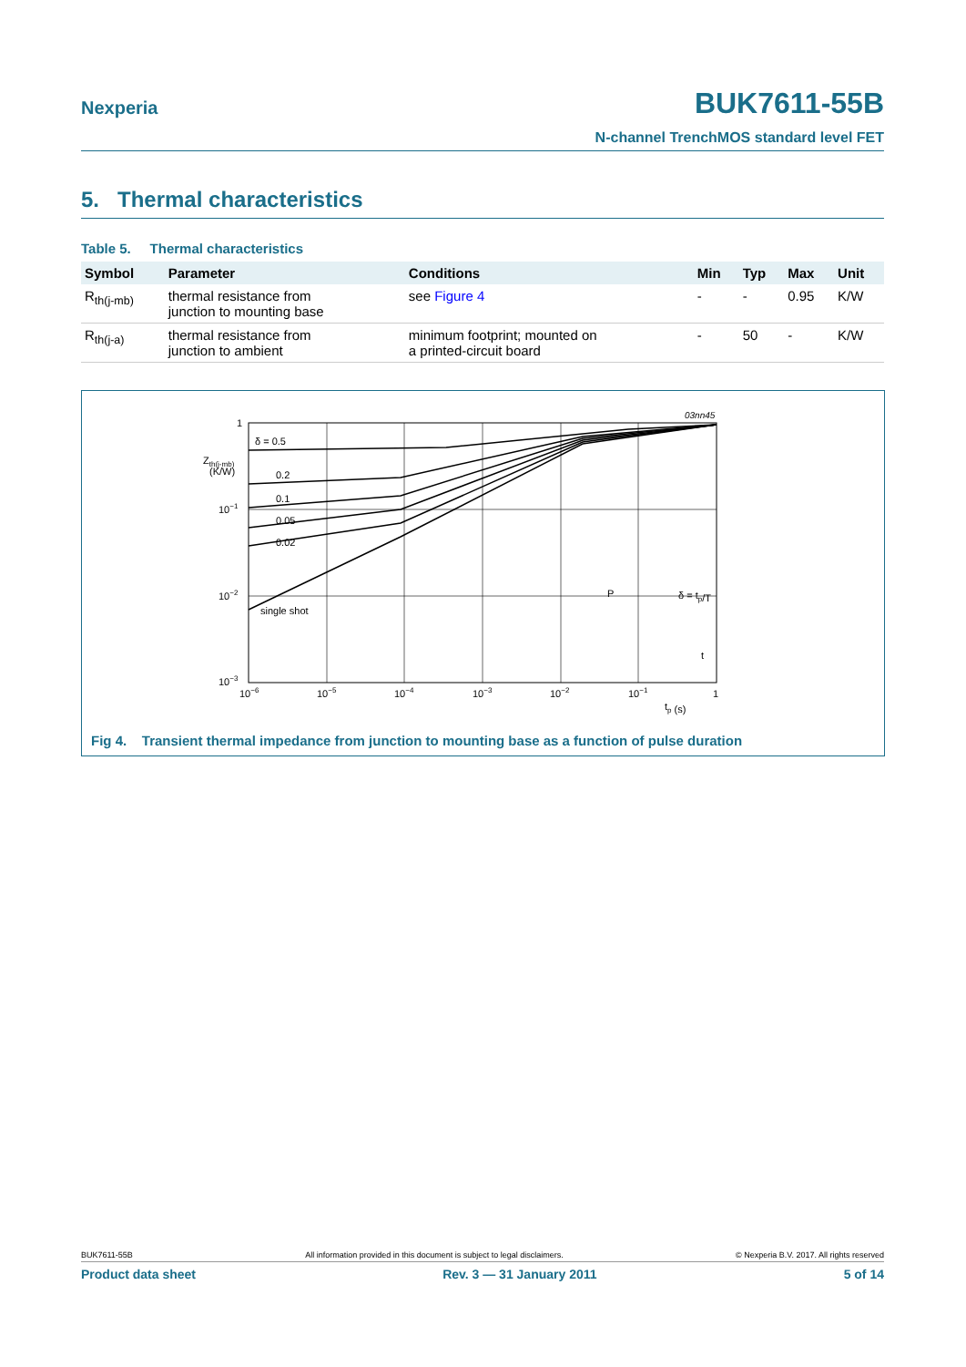Nexperia
BUK7611-55B
N-channel TrenchMOS standard level FET
5. Thermal characteristics
Table 5. Thermal characteristics
| Symbol | Parameter | Conditions | Min | Typ | Max | Unit |
| --- | --- | --- | --- | --- | --- | --- |
| R<sub>th(j-mb)</sub> | thermal resistance from junction to mounting base | see Figure 4 | - | - | 0.95 | K/W |
| R<sub>th(j-a)</sub> | thermal resistance from junction to ambient | minimum footprint; mounted on a printed-circuit board | - | 50 | - | K/W |
03nn45
1
Zth(j-mb)
(K/W)
10−1
10−2
10−3
δ = 0.5
0.2
0.1
0.05
0.02
single shot
P
δ = tp/T
t
10−6
10−5
10−4
10−3
10−2
10−1
1
tp (s)
Fig 4. Transient thermal impedance from junction to mounting base as a function of pulse duration
BUK7611-55B All information provided in this document is subject to legal disclaimers. © Nexperia B.V. 2017. All rights reserved
Product data sheet Rev. 3 — 31 January 2011 5 of 14